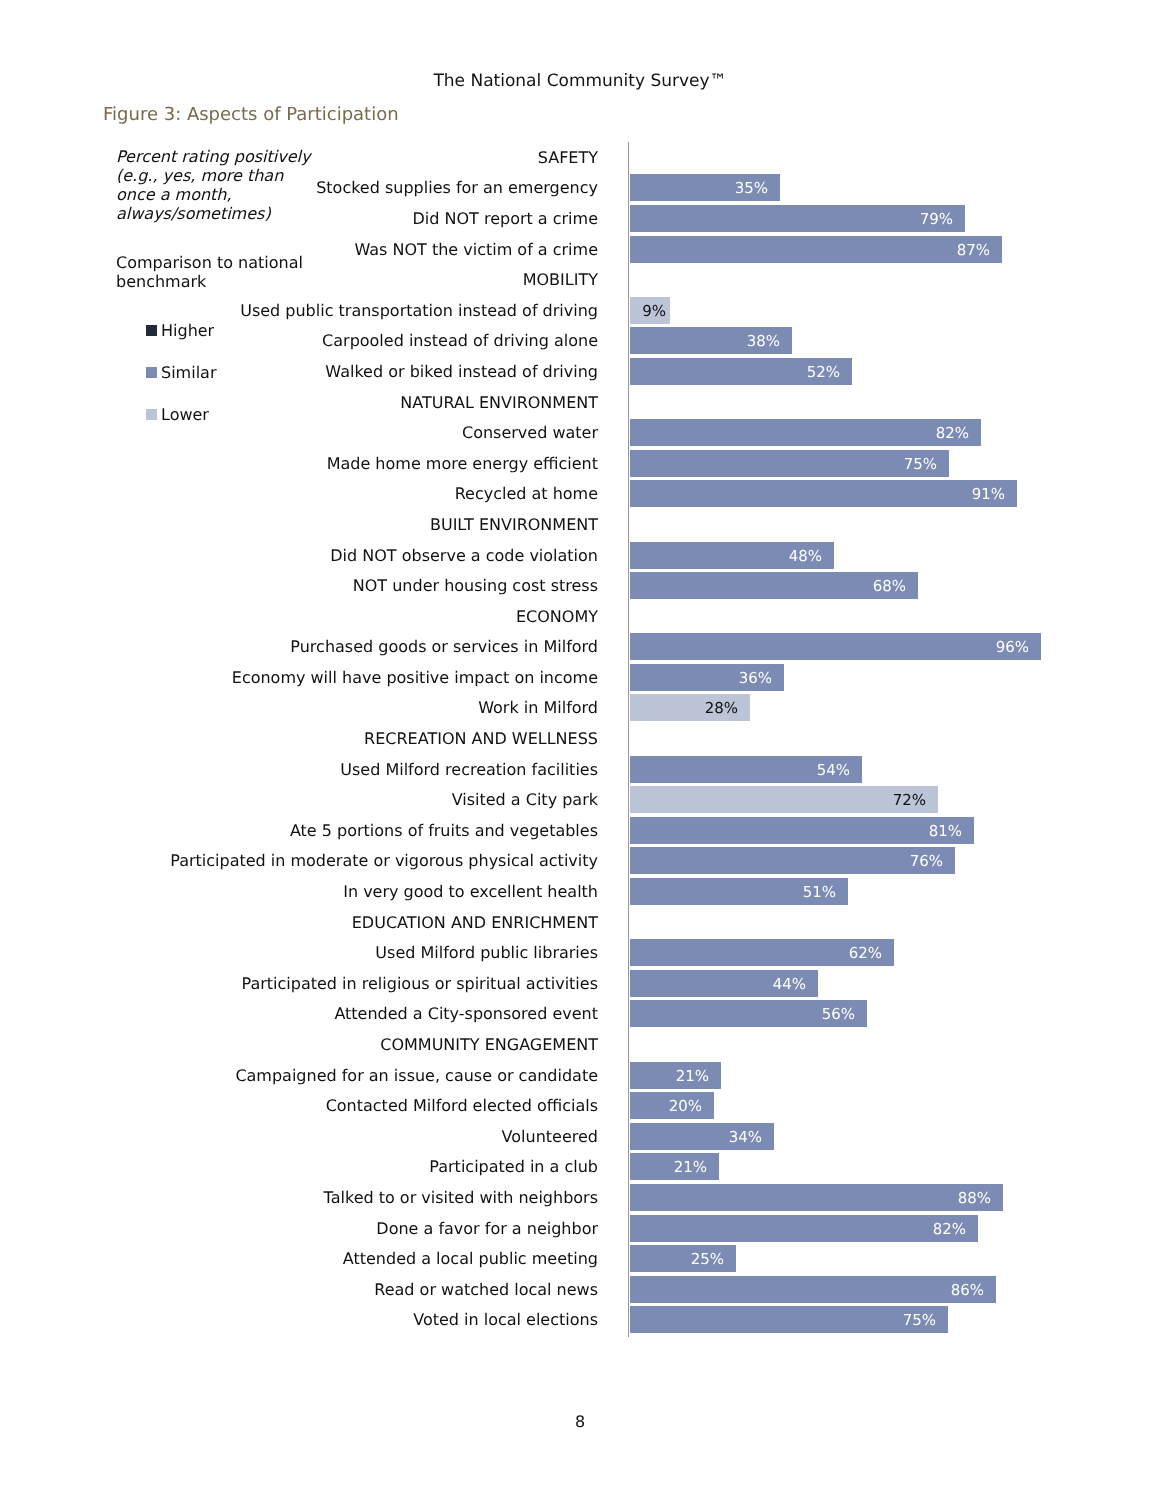The National Community Survey™
Figure 3: Aspects of Participation
Percent rating positively (e.g., yes, more than once a month, always/sometimes)
Comparison to national benchmark
Higher
Similar
Lower
SAFETY
Stocked supplies for an emergency
35%
Did NOT report a crime
79%
Was NOT the victim of a crime
87%
MOBILITY
Used public transportation instead of driving
9%
Carpooled instead of driving alone
38%
Walked or biked instead of driving
52%
NATURAL ENVIRONMENT
Conserved water
82%
Made home more energy efficient
75%
Recycled at home
91%
BUILT ENVIRONMENT
Did NOT observe a code violation
48%
NOT under housing cost stress
68%
ECONOMY
Purchased goods or services in Milford
96%
Economy will have positive impact on income
36%
Work in Milford
28%
RECREATION AND WELLNESS
Used Milford recreation facilities
54%
Visited a City park
72%
Ate 5 portions of fruits and vegetables
81%
Participated in moderate or vigorous physical activity
76%
In very good to excellent health
51%
EDUCATION AND ENRICHMENT
Used Milford public libraries
62%
Participated in religious or spiritual activities
44%
Attended a City-sponsored event
56%
COMMUNITY ENGAGEMENT
Campaigned for an issue, cause or candidate
21%
Contacted Milford elected officials
20%
Volunteered
34%
Participated in a club
21%
Talked to or visited with neighbors
88%
Done a favor for a neighbor
82%
Attended a local public meeting
25%
Read or watched local news
86%
Voted in local elections
75%
8